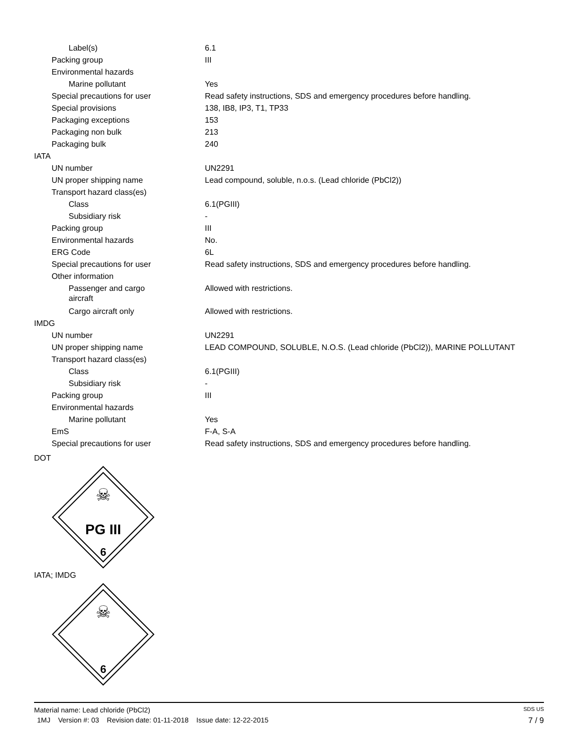| Label(s) | 6.1 |
| Packing group | III |
| Environmental hazards | |
| Marine pollutant | Yes |
| Special precautions for user | Read safety instructions, SDS and emergency procedures before handling. |
| Special provisions | 138, IB8, IP3, T1, TP33 |
| Packaging exceptions | 153 |
| Packaging non bulk | 213 |
| Packaging bulk | 240 |
| IATA | |
| UN number | UN2291 |
| UN proper shipping name | Lead compound, soluble, n.o.s. (Lead chloride (PbCl2)) |
| Transport hazard class(es) | |
| Class | 6.1(PGIII) |
| Subsidiary risk | - |
| Packing group | III |
| Environmental hazards | No. |
| ERG Code | 6L |
| Special precautions for user | Read safety instructions, SDS and emergency procedures before handling. |
| Other information | |
| Passenger and cargo aircraft | Allowed with restrictions. |
| Cargo aircraft only | Allowed with restrictions. |
| IMDG | |
| UN number | UN2291 |
| UN proper shipping name | LEAD COMPOUND, SOLUBLE, N.O.S. (Lead chloride (PbCl2)), MARINE POLLUTANT |
| Transport hazard class(es) | |
| Class | 6.1(PGIII) |
| Subsidiary risk | - |
| Packing group | III |
| Environmental hazards | |
| Marine pollutant | Yes |
| EmS | F-A, S-A |
| Special precautions for user | Read safety instructions, SDS and emergency procedures before handling. |
DOT
☠
PG III
6
IATA; IMDG
☠
6
Material name: Lead chloride (PbCl2) SDS US
1MJ Version #: 03 Revision date: 01-11-2018 Issue date: 12-22-2015 7 / 9